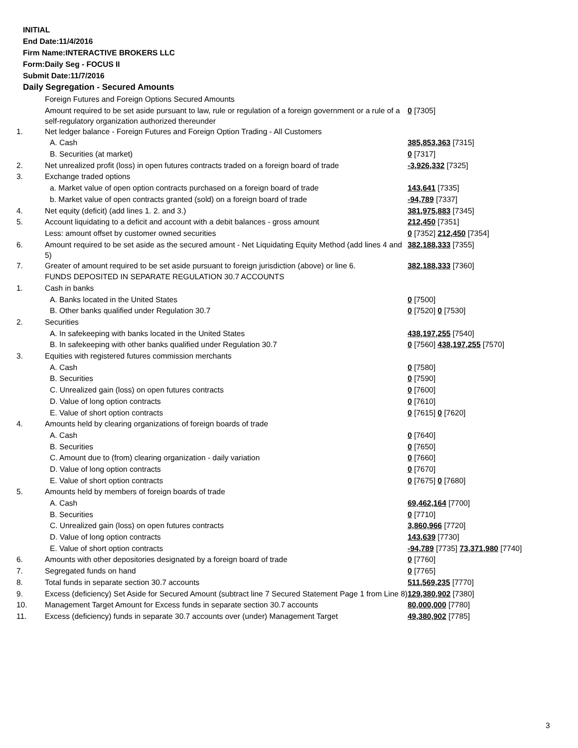INITIAL
End Date:11/4/2016
Firm Name:INTERACTIVE BROKERS LLC
Form:Daily Seg - FOCUS II
Submit Date:11/7/2016
Daily Segregation - Secured Amounts
| | Foreign Futures and Foreign Options Secured Amounts | |
| | Amount required to be set aside pursuant to law, rule or regulation of a foreign government or a rule of a self-regulatory organization authorized thereunder | 0 [7305] |
| 1. | Net ledger balance - Foreign Futures and Foreign Option Trading - All Customers | |
| | A. Cash | 385,853,363 [7315] |
| | B. Securities (at market) | 0 [7317] |
| 2. | Net unrealized profit (loss) in open futures contracts traded on a foreign board of trade | -3,926,332 [7325] |
| 3. | Exchange traded options | |
| | a. Market value of open option contracts purchased on a foreign board of trade | 143,641 [7335] |
| | b. Market value of open contracts granted (sold) on a foreign board of trade | -94,789 [7337] |
| 4. | Net equity (deficit) (add lines 1. 2. and 3.) | 381,975,883 [7345] |
| 5. | Account liquidating to a deficit and account with a debit balances - gross amount | 212,450 [7351] |
| | Less: amount offset by customer owned securities | 0 [7352] 212,450 [7354] |
| 6. | Amount required to be set aside as the secured amount - Net Liquidating Equity Method (add lines 4 and 5) | 382,188,333 [7355] |
| 7. | Greater of amount required to be set aside pursuant to foreign jurisdiction (above) or line 6. | 382,188,333 [7360] |
| | FUNDS DEPOSITED IN SEPARATE REGULATION 30.7 ACCOUNTS | |
| 1. | Cash in banks | |
| | A. Banks located in the United States | 0 [7500] |
| | B. Other banks qualified under Regulation 30.7 | 0 [7520] 0 [7530] |
| 2. | Securities | |
| | A. In safekeeping with banks located in the United States | 438,197,255 [7540] |
| | B. In safekeeping with other banks qualified under Regulation 30.7 | 0 [7560] 438,197,255 [7570] |
| 3. | Equities with registered futures commission merchants | |
| | A. Cash | 0 [7580] |
| | B. Securities | 0 [7590] |
| | C. Unrealized gain (loss) on open futures contracts | 0 [7600] |
| | D. Value of long option contracts | 0 [7610] |
| | E. Value of short option contracts | 0 [7615] 0 [7620] |
| 4. | Amounts held by clearing organizations of foreign boards of trade | |
| | A. Cash | 0 [7640] |
| | B. Securities | 0 [7650] |
| | C. Amount due to (from) clearing organization - daily variation | 0 [7660] |
| | D. Value of long option contracts | 0 [7670] |
| | E. Value of short option contracts | 0 [7675] 0 [7680] |
| 5. | Amounts held by members of foreign boards of trade | |
| | A. Cash | 69,462,164 [7700] |
| | B. Securities | 0 [7710] |
| | C. Unrealized gain (loss) on open futures contracts | 3,860,966 [7720] |
| | D. Value of long option contracts | 143,639 [7730] |
| | E. Value of short option contracts | -94,789 [7735] 73,371,980 [7740] |
| 6. | Amounts with other depositories designated by a foreign board of trade | 0 [7760] |
| 7. | Segregated funds on hand | 0 [7765] |
| 8. | Total funds in separate section 30.7 accounts | 511,569,235 [7770] |
| 9. | Excess (deficiency) Set Aside for Secured Amount (subtract line 7 Secured Statement Page 1 from Line 8) | 129,380,902 [7380] |
| 10. | Management Target Amount for Excess funds in separate section 30.7 accounts | 80,000,000 [7780] |
| 11. | Excess (deficiency) funds in separate 30.7 accounts over (under) Management Target | 49,380,902 [7785] |
3